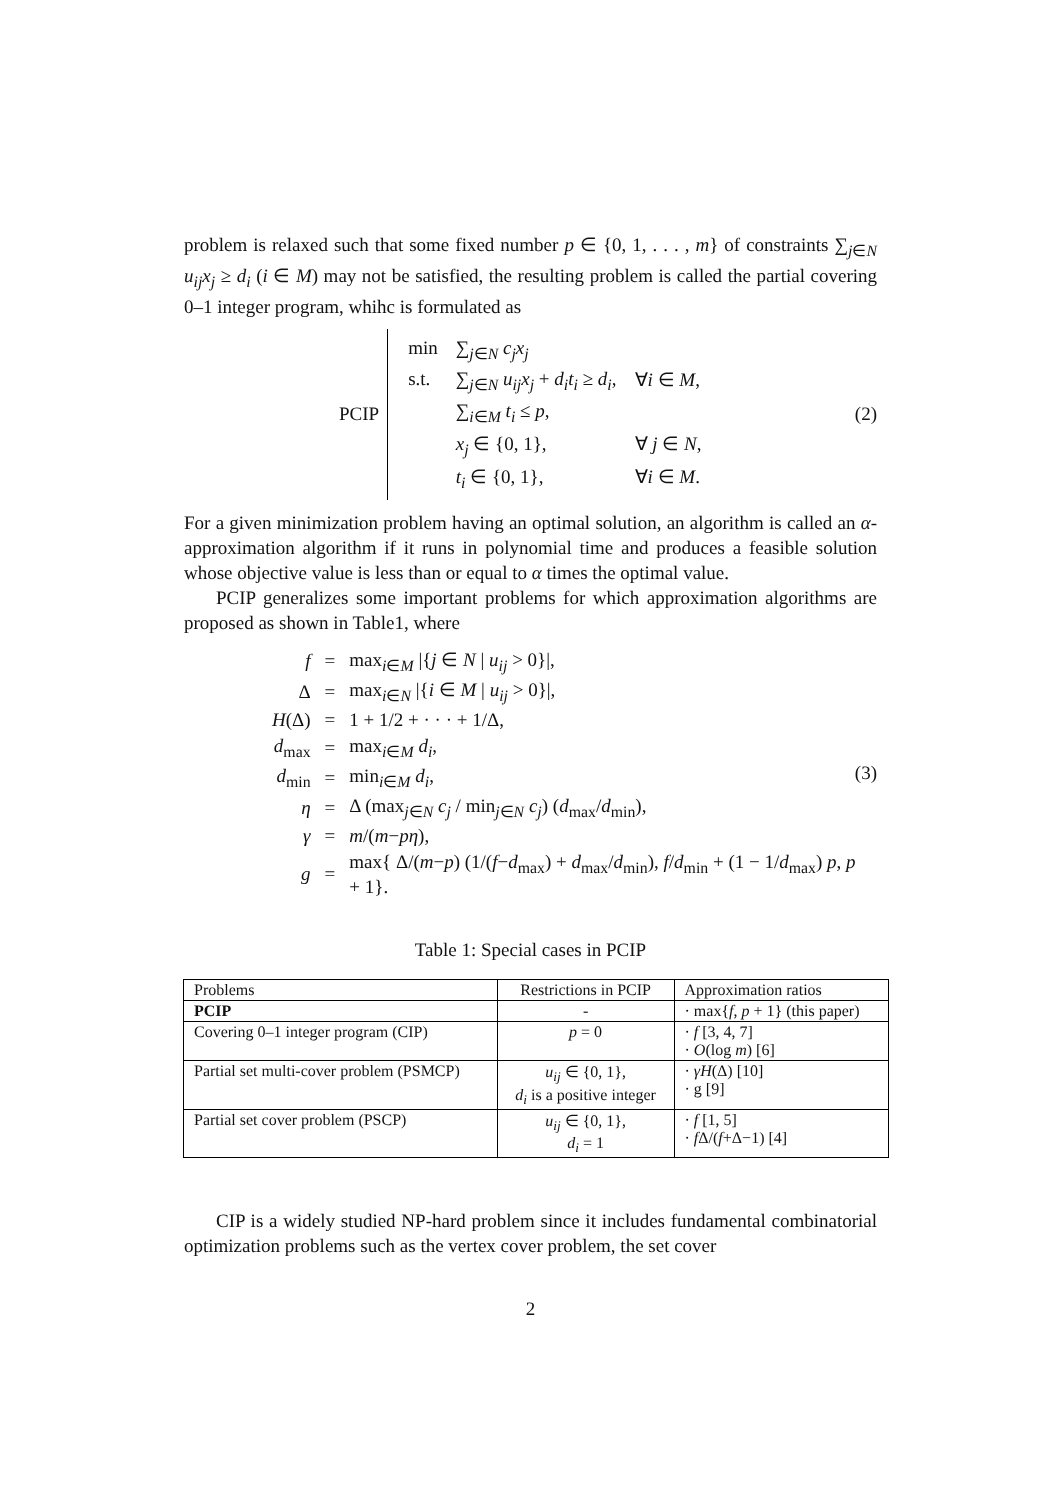problem is relaxed such that some fixed number p ∈ {0, 1, . . . , m} of constraints ∑<sub>j∈N</sub> u<sub>ij</sub>x<sub>j</sub> ≥ d<sub>i</sub> (i ∈ M) may not be satisfied, the resulting problem is called the partial covering 0–1 integer program, whihc is formulated as
PCIP
| min | ∑<sub>j∈N</sub> c<sub>j</sub>x<sub>j</sub> | |
| s.t. | ∑<sub>j∈N</sub> u<sub>ij</sub>x<sub>j</sub> + d<sub>i</sub>t<sub>i</sub> ≥ d<sub>i</sub> , | ∀ i ∈ M , |
| | ∑<sub>i∈M</sub> t<sub>i</sub> ≤ p , | |
| | x<sub>j</sub> ∈ {0, 1}, | ∀ j ∈ N , |
| | t<sub>i</sub> ∈ {0, 1}, | ∀ i ∈ M . |
(2)
For a given minimization problem having an optimal solution, an algorithm is called an α-approximation algorithm if it runs in polynomial time and produces a feasible solution whose objective value is less than or equal to α times the optimal value.
PCIP generalizes some important problems for which approximation algorithms are proposed as shown in Table1, where
| f | = | max<sub>i∈M</sub> /{ j ∈ N / u<sub>ij</sub> > 0}/, |
| Δ | = | max<sub>i∈N</sub> /{ i ∈ M / u<sub>ij</sub> > 0}/, |
| H (Δ) | = | 1 + 1/2 + · · · + 1/Δ, |
| d<sub>max</sub> | = | max<sub>i∈M</sub> d<sub>i</sub> , |
| d<sub>min</sub> | = | min<sub>i∈M</sub> d<sub>i</sub> , |
| η | = | Δ (max<sub>j∈N</sub> c<sub>j</sub> / min<sub>j∈N</sub> c<sub>j</sub> ) ( d<sub>max</sub>/ d<sub>min</sub>), |
| γ | = | m /( m − pη ), |
| g | = | max{ Δ/( m − p ) (1/( f − d<sub>max</sub>) + d<sub>max</sub>/ d<sub>min</sub>), f / d<sub>min</sub> + (1 − 1/ d<sub>max</sub>) p , p + 1}. |
(3)
Table 1: Special cases in PCIP
| Problems | Restrictions in PCIP | Approximation ratios |
| --- | --- | --- |
| PCIP | - | · max{ f , p + 1} (this paper) |
| Covering 0–1 integer program (CIP) | p = 0 | · f [3, 4, 7] · O (log m ) [6] |
| Partial set multi-cover problem (PSMCP) | u<sub>ij</sub> ∈ {0, 1}, d<sub>i</sub> is a positive integer | · γH (Δ) [10] · g [9] |
| Partial set cover problem (PSCP) | u<sub>ij</sub> ∈ {0, 1}, d<sub>i</sub> = 1 | · f [1, 5] · f Δ/( f +Δ−1) [4] |
CIP is a widely studied NP-hard problem since it includes fundamental combinatorial optimization problems such as the vertex cover problem, the set cover
2